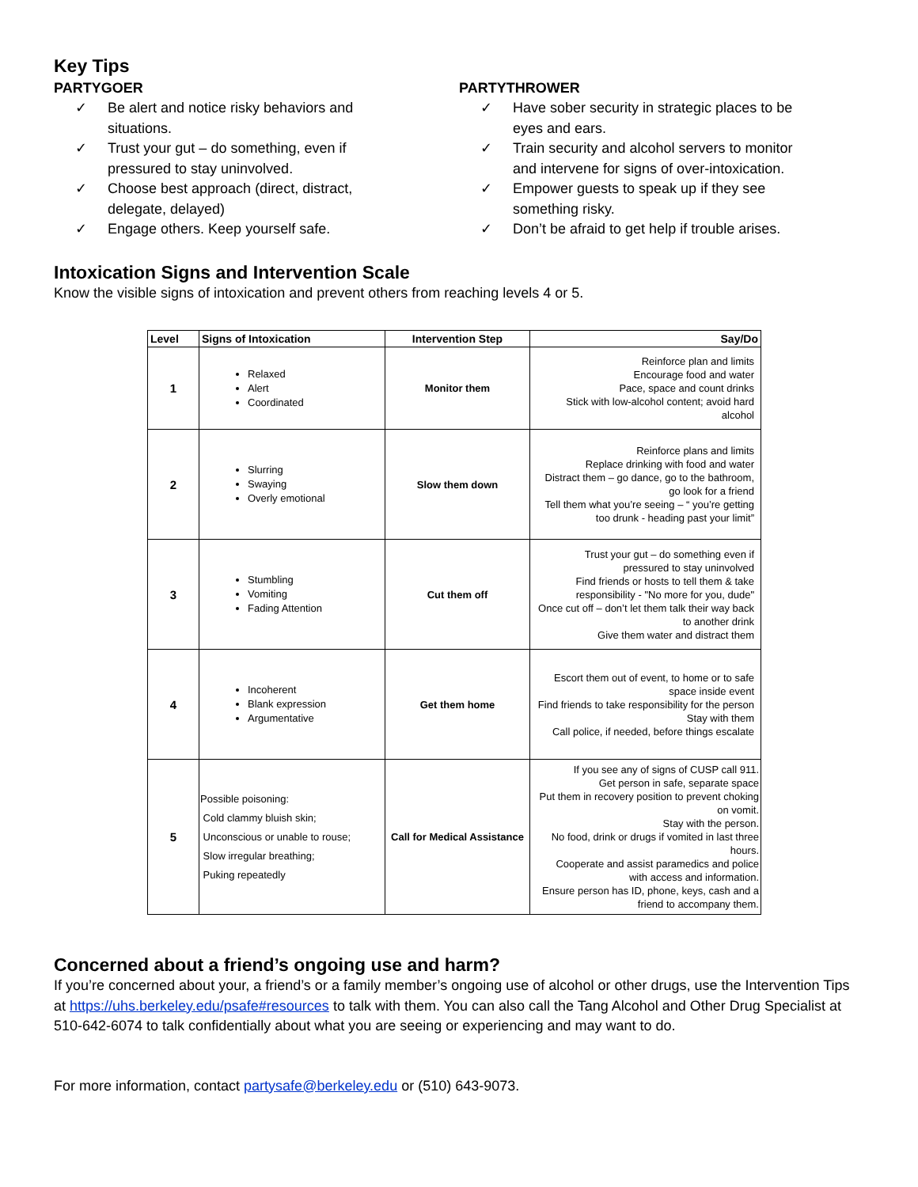Key Tips
PARTYGOER
✓ Be alert and notice risky behaviors and situations.
✓ Trust your gut – do something, even if pressured to stay uninvolved.
✓ Choose best approach (direct, distract, delegate, delayed)
✓ Engage others. Keep yourself safe.
PARTYTHROWER
✓ Have sober security in strategic places to be eyes and ears.
✓ Train security and alcohol servers to monitor and intervene for signs of over-intoxication.
✓ Empower guests to speak up if they see something risky.
✓ Don’t be afraid to get help if trouble arises.
Intoxication Signs and Intervention Scale
Know the visible signs of intoxication and prevent others from reaching levels 4 or 5.
| Level | Signs of Intoxication | Intervention Step | Say/Do |
| --- | --- | --- | --- |
| 1 | Relaxed Alert Coordinated | Monitor them | Reinforce plan and limits Encourage food and water Pace, space and count drinks Stick with low-alcohol content; avoid hard alcohol |
| 2 | Slurring Swaying Overly emotional | Slow them down | Reinforce plans and limits Replace drinking with food and water Distract them – go dance, go to the bathroom, go look for a friend Tell them what you’re seeing – “ you’re getting too drunk - heading past your limit” |
| 3 | Stumbling Vomiting Fading Attention | Cut them off | Trust your gut – do something even if pressured to stay uninvolved Find friends or hosts to tell them & take responsibility - "No more for you, dude" Once cut off – don’t let them talk their way back to another drink Give them water and distract them |
| 4 | Incoherent Blank expression Argumentative | Get them home | Escort them out of event, to home or to safe space inside event Find friends to take responsibility for the person Stay with them Call police, if needed, before things escalate |
| 5 | Possible poisoning: Cold clammy bluish skin; Unconscious or unable to rouse; Slow irregular breathing; Puking repeatedly | Call for Medical Assistance | If you see any of signs of CUSP call 911. Get person in safe, separate space Put them in recovery position to prevent choking on vomit. Stay with the person. No food, drink or drugs if vomited in last three hours. Cooperate and assist paramedics and police with access and information. Ensure person has ID, phone, keys, cash and a friend to accompany them. |
Concerned about a friend’s ongoing use and harm?
If you’re concerned about your, a friend’s or a family member’s ongoing use of alcohol or other drugs, use the Intervention Tips at https://uhs.berkeley.edu/psafe#resources to talk with them. You can also call the Tang Alcohol and Other Drug Specialist at 510-642-6074 to talk confidentially about what you are seeing or experiencing and may want to do.
For more information, contact partysafe@berkeley.edu or (510) 643-9073.